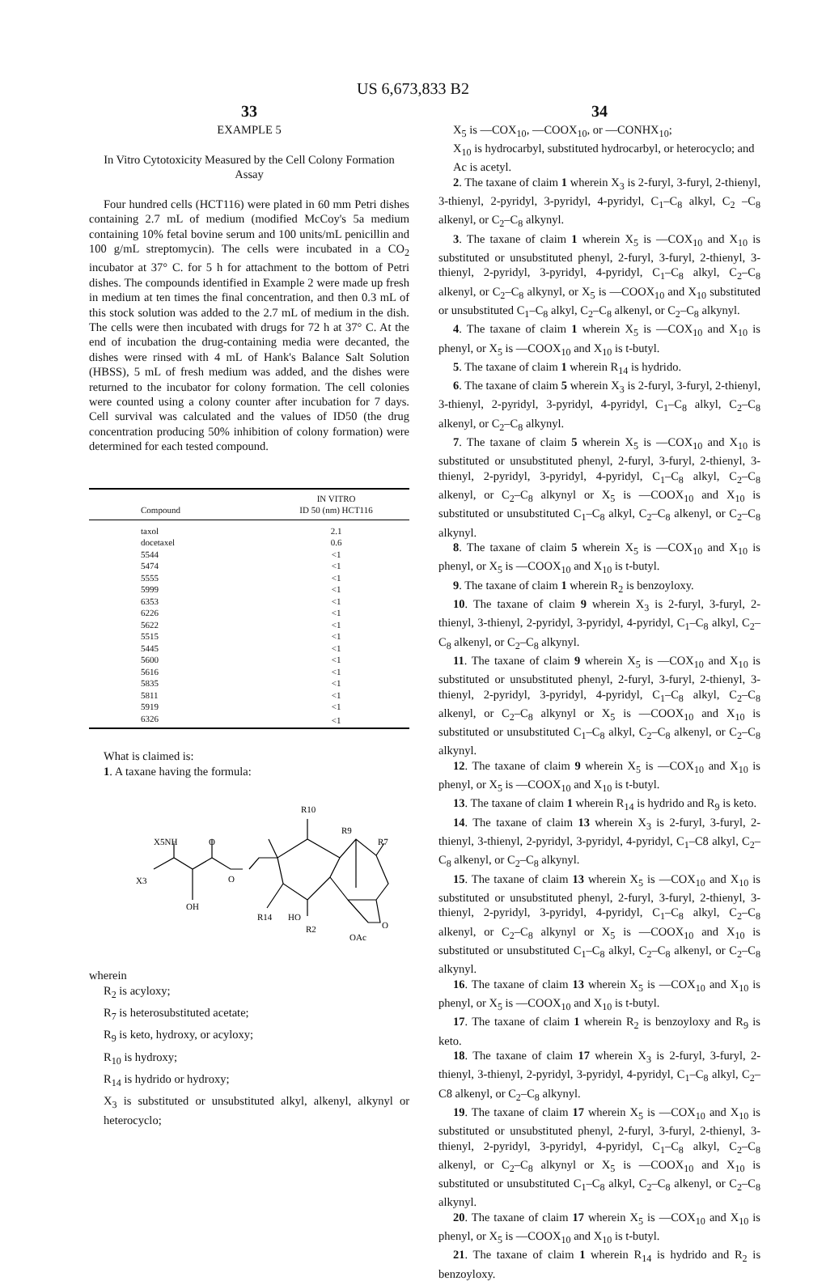US 6,673,833 B2
33
EXAMPLE 5
In Vitro Cytotoxicity Measured by the Cell Colony Formation Assay
Four hundred cells (HCT116) were plated in 60 mm Petri dishes containing 2.7 mL of medium (modified McCoy's 5a medium containing 10% fetal bovine serum and 100 units/mL penicillin and 100 g/mL streptomycin). The cells were incubated in a CO<sub>2</sub> incubator at 37° C. for 5 h for attachment to the bottom of Petri dishes. The compounds identified in Example 2 were made up fresh in medium at ten times the final concentration, and then 0.3 mL of this stock solution was added to the 2.7 mL of medium in the dish. The cells were then incubated with drugs for 72 h at 37° C. At the end of incubation the drug-containing media were decanted, the dishes were rinsed with 4 mL of Hank's Balance Salt Solution (HBSS), 5 mL of fresh medium was added, and the dishes were returned to the incubator for colony formation. The cell colonies were counted using a colony counter after incubation for 7 days. Cell survival was calculated and the values of ID50 (the drug concentration producing 50% inhibition of colony formation) were determined for each tested compound.
| Compound | IN VITRO ID 50 (nm) HCT116 |
| --- | --- |
| taxol | 2.1 |
| docetaxel | 0.6 |
| 5544 | <1 |
| 5474 | <1 |
| 5555 | <1 |
| 5999 | <1 |
| 6353 | <1 |
| 6226 | <1 |
| 5622 | <1 |
| 5515 | <1 |
| 5445 | <1 |
| 5600 | <1 |
| 5616 | <1 |
| 5835 | <1 |
| 5811 | <1 |
| 5919 | <1 |
| 6326 | <1 |
What is claimed is:
1. A taxane having the formula:
X5NH
O
X3
OH
O
R10
R9
R7
R14
HO
R2
OAc
O
wherein
R<sub>2</sub> is acyloxy;
R<sub>7</sub> is heterosubstituted acetate;
R<sub>9</sub> is keto, hydroxy, or acyloxy;
R<sub>10</sub> is hydroxy;
R<sub>14</sub> is hydrido or hydroxy;
X<sub>3</sub> is substituted or unsubstituted alkyl, alkenyl, alkynyl or heterocyclo;
34
X<sub>5</sub> is —COX<sub>10</sub>, —COOX<sub>10</sub>, or —CONHX<sub>10</sub>;
X<sub>10</sub> is hydrocarbyl, substituted hydrocarbyl, or heterocyclo; and
Ac is acetyl.
2. The taxane of claim 1 wherein X<sub>3</sub> is 2-furyl, 3-furyl, 2-thienyl, 3-thienyl, 2-pyridyl, 3-pyridyl, 4-pyridyl, C<sub>1</sub>–C<sub>8</sub> alkyl, C<sub>2</sub> –C<sub>8</sub> alkenyl, or C<sub>2</sub>–C<sub>8</sub> alkynyl.
3. The taxane of claim 1 wherein X<sub>5</sub> is —COX<sub>10</sub> and X<sub>10</sub> is substituted or unsubstituted phenyl, 2-furyl, 3-furyl, 2-thienyl, 3-thienyl, 2-pyridyl, 3-pyridyl, 4-pyridyl, C<sub>1</sub>–C<sub>8</sub> alkyl, C<sub>2</sub>–C<sub>8</sub> alkenyl, or C<sub>2</sub>–C<sub>8</sub> alkynyl, or X<sub>5</sub> is —COOX<sub>10</sub> and X<sub>10</sub> substituted or unsubstituted C<sub>1</sub>–C<sub>8</sub> alkyl, C<sub>2</sub>–C<sub>8</sub> alkenyl, or C<sub>2</sub>–C<sub>8</sub> alkynyl.
4. The taxane of claim 1 wherein X<sub>5</sub> is —COX<sub>10</sub> and X<sub>10</sub> is phenyl, or X<sub>5</sub> is —COOX<sub>10</sub> and X<sub>10</sub> is t-butyl.
5. The taxane of claim 1 wherein R<sub>14</sub> is hydrido.
6. The taxane of claim 5 wherein X<sub>3</sub> is 2-furyl, 3-furyl, 2-thienyl, 3-thienyl, 2-pyridyl, 3-pyridyl, 4-pyridyl, C<sub>1</sub>–C<sub>8</sub> alkyl, C<sub>2</sub>–C<sub>8</sub> alkenyl, or C<sub>2</sub>–C<sub>8</sub> alkynyl.
7. The taxane of claim 5 wherein X<sub>5</sub> is —COX<sub>10</sub> and X<sub>10</sub> is substituted or unsubstituted phenyl, 2-furyl, 3-furyl, 2-thienyl, 3-thienyl, 2-pyridyl, 3-pyridyl, 4-pyridyl, C<sub>1</sub>–C<sub>8</sub> alkyl, C<sub>2</sub>–C<sub>8</sub> alkenyl, or C<sub>2</sub>–C<sub>8</sub> alkynyl or X<sub>5</sub> is —COOX<sub>10</sub> and X<sub>10</sub> is substituted or unsubstituted C<sub>1</sub>–C<sub>8</sub> alkyl, C<sub>2</sub>–C<sub>8</sub> alkenyl, or C<sub>2</sub>–C<sub>8</sub> alkynyl.
8. The taxane of claim 5 wherein X<sub>5</sub> is —COX<sub>10</sub> and X<sub>10</sub> is phenyl, or X<sub>5</sub> is —COOX<sub>10</sub> and X<sub>10</sub> is t-butyl.
9. The taxane of claim 1 wherein R<sub>2</sub> is benzoyloxy.
10. The taxane of claim 9 wherein X<sub>3</sub> is 2-furyl, 3-furyl, 2-thienyl, 3-thienyl, 2-pyridyl, 3-pyridyl, 4-pyridyl, C<sub>1</sub>–C<sub>8</sub> alkyl, C<sub>2</sub>–C<sub>8</sub> alkenyl, or C<sub>2</sub>–C<sub>8</sub> alkynyl.
11. The taxane of claim 9 wherein X<sub>5</sub> is —COX<sub>10</sub> and X<sub>10</sub> is substituted or unsubstituted phenyl, 2-furyl, 3-furyl, 2-thienyl, 3-thienyl, 2-pyridyl, 3-pyridyl, 4-pyridyl, C<sub>1</sub>–C<sub>8</sub> alkyl, C<sub>2</sub>–C<sub>8</sub> alkenyl, or C<sub>2</sub>–C<sub>8</sub> alkynyl or X<sub>5</sub> is —COOX<sub>10</sub> and X<sub>10</sub> is substituted or unsubstituted C<sub>1</sub>–C<sub>8</sub> alkyl, C<sub>2</sub>–C<sub>8</sub> alkenyl, or C<sub>2</sub>–C<sub>8</sub> alkynyl.
12. The taxane of claim 9 wherein X<sub>5</sub> is —COX<sub>10</sub> and X<sub>10</sub> is phenyl, or X<sub>5</sub> is —COOX<sub>10</sub> and X<sub>10</sub> is t-butyl.
13. The taxane of claim 1 wherein R<sub>14</sub> is hydrido and R<sub>9</sub> is keto.
14. The taxane of claim 13 wherein X<sub>3</sub> is 2-furyl, 3-furyl, 2-thienyl, 3-thienyl, 2-pyridyl, 3-pyridyl, 4-pyridyl, C<sub>1</sub>–C8 alkyl, C<sub>2</sub>–C<sub>8</sub> alkenyl, or C<sub>2</sub>–C<sub>8</sub> alkynyl.
15. The taxane of claim 13 wherein X<sub>5</sub> is —COX<sub>10</sub> and X<sub>10</sub> is substituted or unsubstituted phenyl, 2-furyl, 3-furyl, 2-thienyl, 3-thienyl, 2-pyridyl, 3-pyridyl, 4-pyridyl, C<sub>1</sub>–C<sub>8</sub> alkyl, C<sub>2</sub>–C<sub>8</sub> alkenyl, or C<sub>2</sub>–C<sub>8</sub> alkynyl or X<sub>5</sub> is —COOX<sub>10</sub> and X<sub>10</sub> is substituted or unsubstituted C<sub>1</sub>–C<sub>8</sub> alkyl, C<sub>2</sub>–C<sub>8</sub> alkenyl, or C<sub>2</sub>–C<sub>8</sub> alkynyl.
16. The taxane of claim 13 wherein X<sub>5</sub> is —COX<sub>10</sub> and X<sub>10</sub> is phenyl, or X<sub>5</sub> is —COOX<sub>10</sub> and X<sub>10</sub> is t-butyl.
17. The taxane of claim 1 wherein R<sub>2</sub> is benzoyloxy and R<sub>9</sub> is keto.
18. The taxane of claim 17 wherein X<sub>3</sub> is 2-furyl, 3-furyl, 2-thienyl, 3-thienyl, 2-pyridyl, 3-pyridyl, 4-pyridyl, C<sub>1</sub>–C<sub>8</sub> alkyl, C<sub>2</sub>–C8 alkenyl, or C<sub>2</sub>–C<sub>8</sub> alkynyl.
19. The taxane of claim 17 wherein X<sub>5</sub> is —COX<sub>10</sub> and X<sub>10</sub> is substituted or unsubstituted phenyl, 2-furyl, 3-furyl, 2-thienyl, 3-thienyl, 2-pyridyl, 3-pyridyl, 4-pyridyl, C<sub>1</sub>–C<sub>8</sub> alkyl, C<sub>2</sub>–C<sub>8</sub> alkenyl, or C<sub>2</sub>–C<sub>8</sub> alkynyl or X<sub>5</sub> is —COOX<sub>10</sub> and X<sub>10</sub> is substituted or unsubstituted C<sub>1</sub>–C<sub>8</sub> alkyl, C<sub>2</sub>–C<sub>8</sub> alkenyl, or C<sub>2</sub>–C<sub>8</sub> alkynyl.
20. The taxane of claim 17 wherein X<sub>5</sub> is —COX<sub>10</sub> and X<sub>10</sub> is phenyl, or X<sub>5</sub> is —COOX<sub>10</sub> and X<sub>10</sub> is t-butyl.
21. The taxane of claim 1 wherein R<sub>14</sub> is hydrido and R<sub>2</sub> is benzoyloxy.